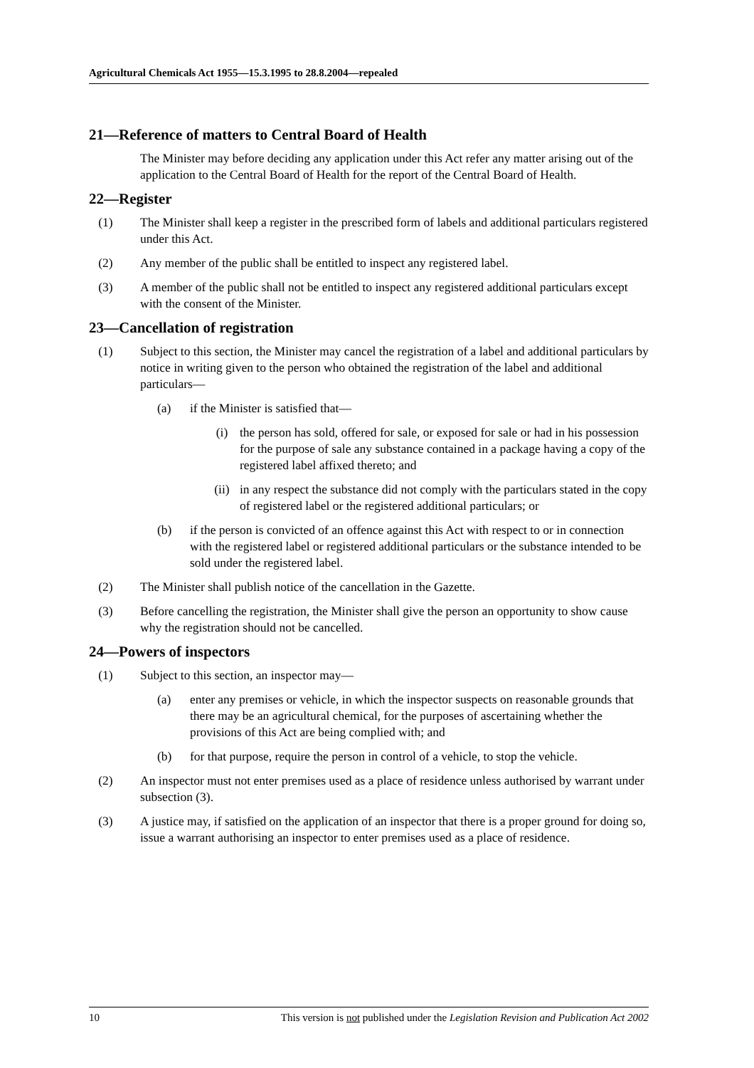Agricultural Chemicals Act 1955—15.3.1995 to 28.8.2004—repealed
21—Reference of matters to Central Board of Health
The Minister may before deciding any application under this Act refer any matter arising out of the application to the Central Board of Health for the report of the Central Board of Health.
22—Register
(1) The Minister shall keep a register in the prescribed form of labels and additional particulars registered under this Act.
(2) Any member of the public shall be entitled to inspect any registered label.
(3) A member of the public shall not be entitled to inspect any registered additional particulars except with the consent of the Minister.
23—Cancellation of registration
(1) Subject to this section, the Minister may cancel the registration of a label and additional particulars by notice in writing given to the person who obtained the registration of the label and additional particulars—
(a) if the Minister is satisfied that—
(i) the person has sold, offered for sale, or exposed for sale or had in his possession for the purpose of sale any substance contained in a package having a copy of the registered label affixed thereto; and
(ii) in any respect the substance did not comply with the particulars stated in the copy of registered label or the registered additional particulars; or
(b) if the person is convicted of an offence against this Act with respect to or in connection with the registered label or registered additional particulars or the substance intended to be sold under the registered label.
(2) The Minister shall publish notice of the cancellation in the Gazette.
(3) Before cancelling the registration, the Minister shall give the person an opportunity to show cause why the registration should not be cancelled.
24—Powers of inspectors
(1) Subject to this section, an inspector may—
(a) enter any premises or vehicle, in which the inspector suspects on reasonable grounds that there may be an agricultural chemical, for the purposes of ascertaining whether the provisions of this Act are being complied with; and
(b) for that purpose, require the person in control of a vehicle, to stop the vehicle.
(2) An inspector must not enter premises used as a place of residence unless authorised by warrant under subsection (3).
(3) A justice may, if satisfied on the application of an inspector that there is a proper ground for doing so, issue a warrant authorising an inspector to enter premises used as a place of residence.
10 This version is not published under the Legislation Revision and Publication Act 2002